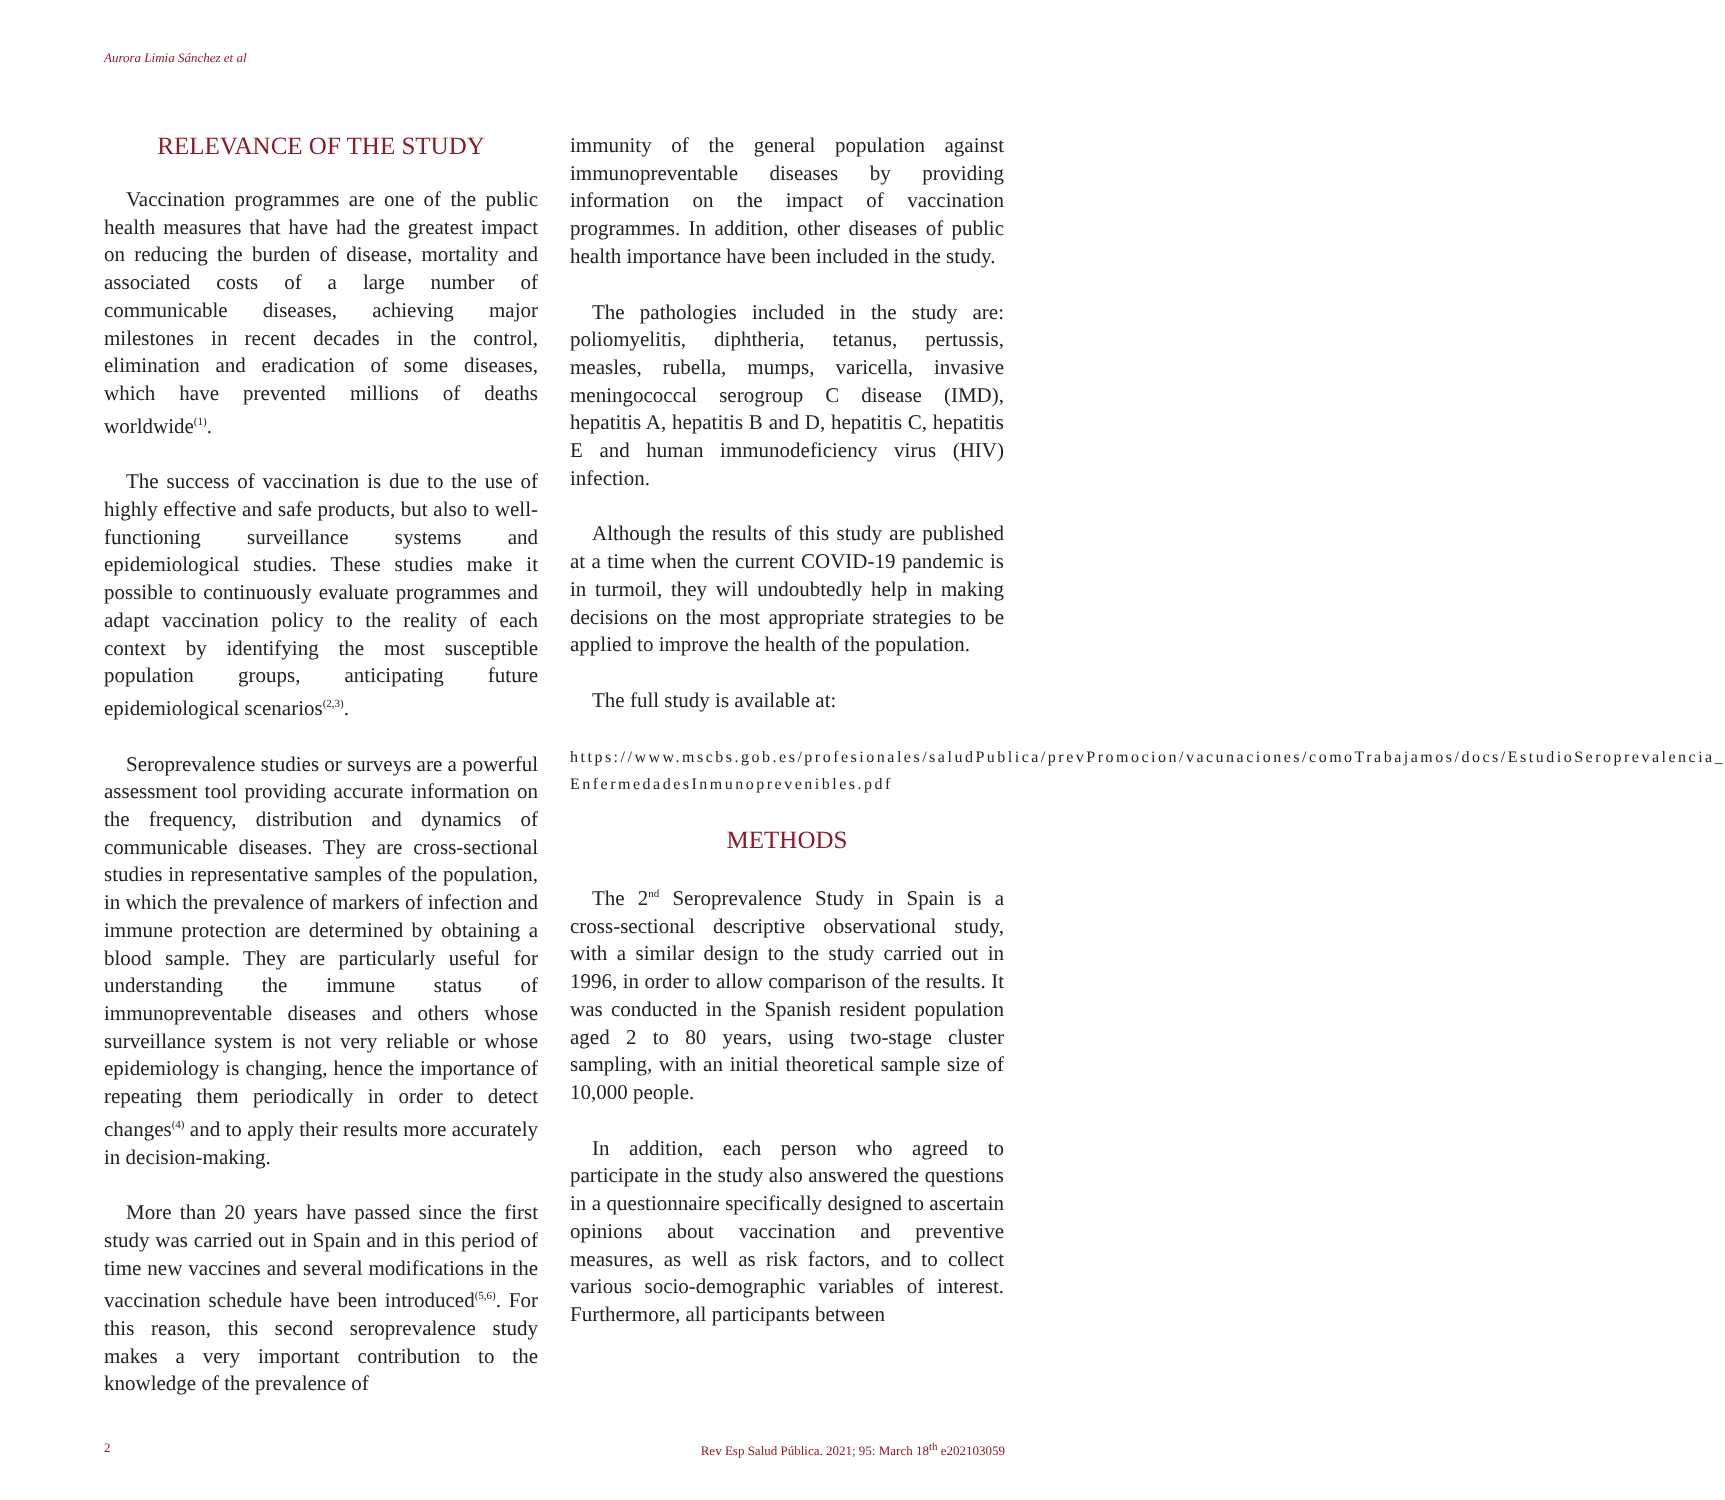Aurora Limia Sánchez et al
RELEVANCE OF THE STUDY
Vaccination programmes are one of the public health measures that have had the greatest impact on reducing the burden of disease, mortality and associated costs of a large number of communicable diseases, achieving major milestones in recent decades in the control, elimination and eradication of some diseases, which have prevented millions of deaths worldwide<sup>(1)</sup>.
The success of vaccination is due to the use of highly effective and safe products, but also to well-functioning surveillance systems and epidemiological studies. These studies make it possible to continuously evaluate programmes and adapt vaccination policy to the reality of each context by identifying the most susceptible population groups, anticipating future epidemiological scenarios<sup>(2,3)</sup>.
Seroprevalence studies or surveys are a powerful assessment tool providing accurate information on the frequency, distribution and dynamics of communicable diseases. They are cross-sectional studies in representative samples of the population, in which the prevalence of markers of infection and immune protection are determined by obtaining a blood sample. They are particularly useful for understanding the immune status of immunopreventable diseases and others whose surveillance system is not very reliable or whose epidemiology is changing, hence the importance of repeating them periodically in order to detect changes<sup>(4)</sup> and to apply their results more accurately in decision-making.
More than 20 years have passed since the first study was carried out in Spain and in this period of time new vaccines and several modifications in the vaccination schedule have been introduced<sup>(5,6)</sup>. For this reason, this second seroprevalence study makes a very important contribution to the knowledge of the prevalence of
immunity of the general population against immunopreventable diseases by providing information on the impact of vaccination programmes. In addition, other diseases of public health importance have been included in the study.
The pathologies included in the study are: poliomyelitis, diphtheria, tetanus, pertussis, measles, rubella, mumps, varicella, invasive meningococcal serogroup C disease (IMD), hepatitis A, hepatitis B and D, hepatitis C, hepatitis E and human immunodeficiency virus (HIV) infection.
Although the results of this study are published at a time when the current COVID-19 pandemic is in turmoil, they will undoubtedly help in making decisions on the most appropriate strategies to be applied to improve the health of the population.
The full study is available at:
https://www.mscbs.gob.es/profesionales/saludPublica/prevPromocion/vacunaciones/comoTrabajamos/docs/EstudioSeroprevalencia_ EnfermedadesInmunoprevenibles.pdf
METHODS
The 2<sup>nd</sup> Seroprevalence Study in Spain is a cross-sectional descriptive observational study, with a similar design to the study carried out in 1996, in order to allow comparison of the results. It was conducted in the Spanish resident population aged 2 to 80 years, using two-stage cluster sampling, with an initial theoretical sample size of 10,000 people.
In addition, each person who agreed to participate in the study also answered the questions in a questionnaire specifically designed to ascertain opinions about vaccination and preventive measures, as well as risk factors, and to collect various socio-demographic variables of interest. Furthermore, all participants between
2 Rev Esp Salud Pública. 2021; 95: March 18<sup>th</sup> e202103059